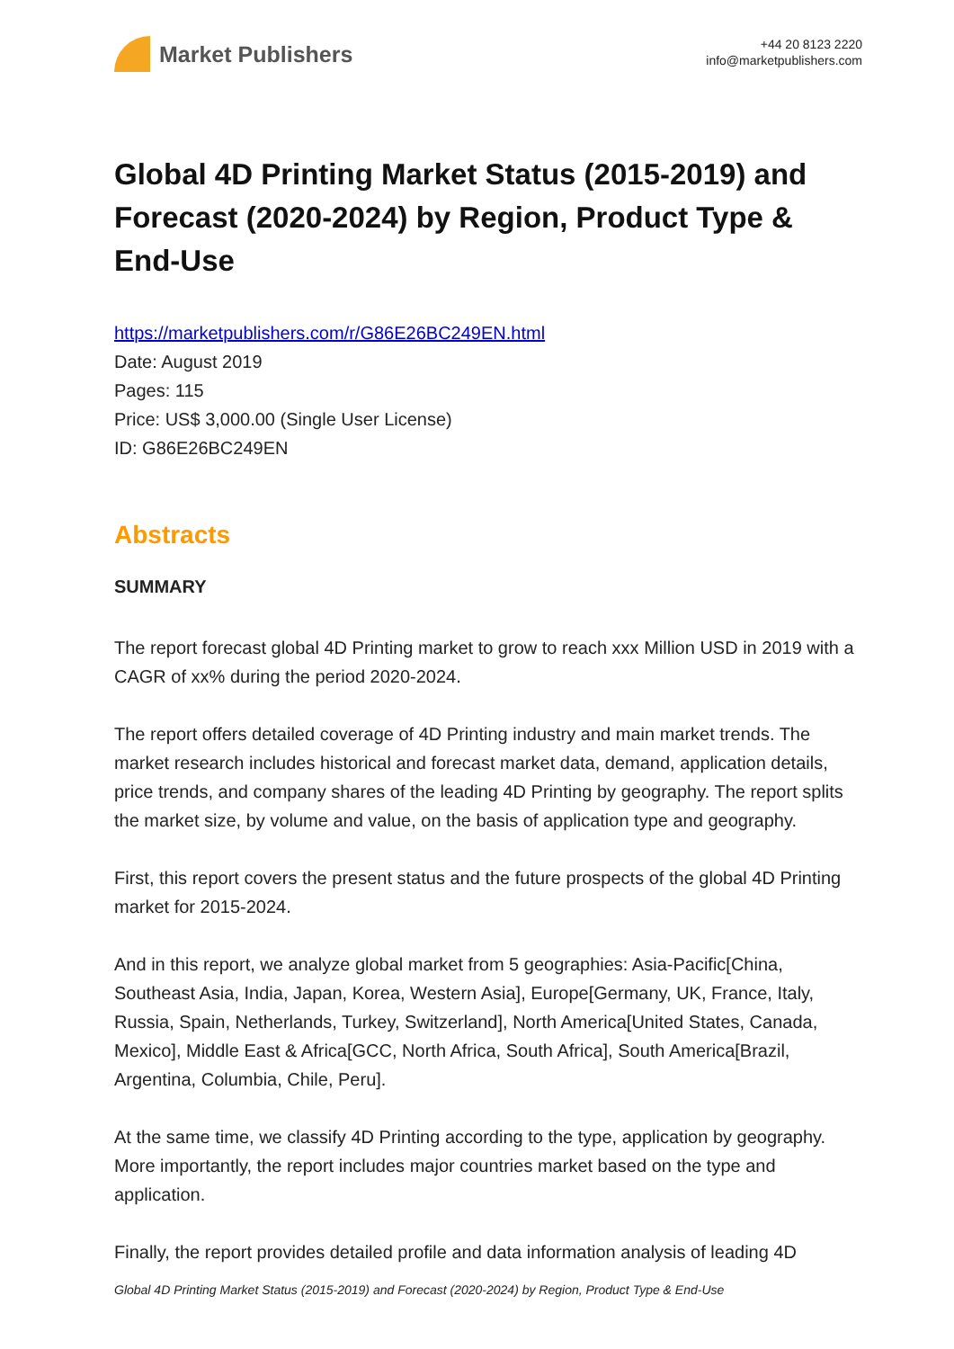Market Publishers
+44 20 8123 2220
info@marketpublishers.com
Global 4D Printing Market Status (2015-2019) and Forecast (2020-2024) by Region, Product Type & End-Use
https://marketpublishers.com/r/G86E26BC249EN.html
Date: August 2019
Pages: 115
Price: US$ 3,000.00 (Single User License)
ID: G86E26BC249EN
Abstracts
SUMMARY
The report forecast global 4D Printing market to grow to reach xxx Million USD in 2019 with a CAGR of xx% during the period 2020-2024.
The report offers detailed coverage of 4D Printing industry and main market trends. The market research includes historical and forecast market data, demand, application details, price trends, and company shares of the leading 4D Printing by geography. The report splits the market size, by volume and value, on the basis of application type and geography.
First, this report covers the present status and the future prospects of the global 4D Printing market for 2015-2024.
And in this report, we analyze global market from 5 geographies: Asia-Pacific[China, Southeast Asia, India, Japan, Korea, Western Asia], Europe[Germany, UK, France, Italy, Russia, Spain, Netherlands, Turkey, Switzerland], North America[United States, Canada, Mexico], Middle East & Africa[GCC, North Africa, South Africa], South America[Brazil, Argentina, Columbia, Chile, Peru].
At the same time, we classify 4D Printing according to the type, application by geography. More importantly, the report includes major countries market based on the type and application.
Finally, the report provides detailed profile and data information analysis of leading 4D
Global 4D Printing Market Status (2015-2019) and Forecast (2020-2024) by Region, Product Type & End-Use